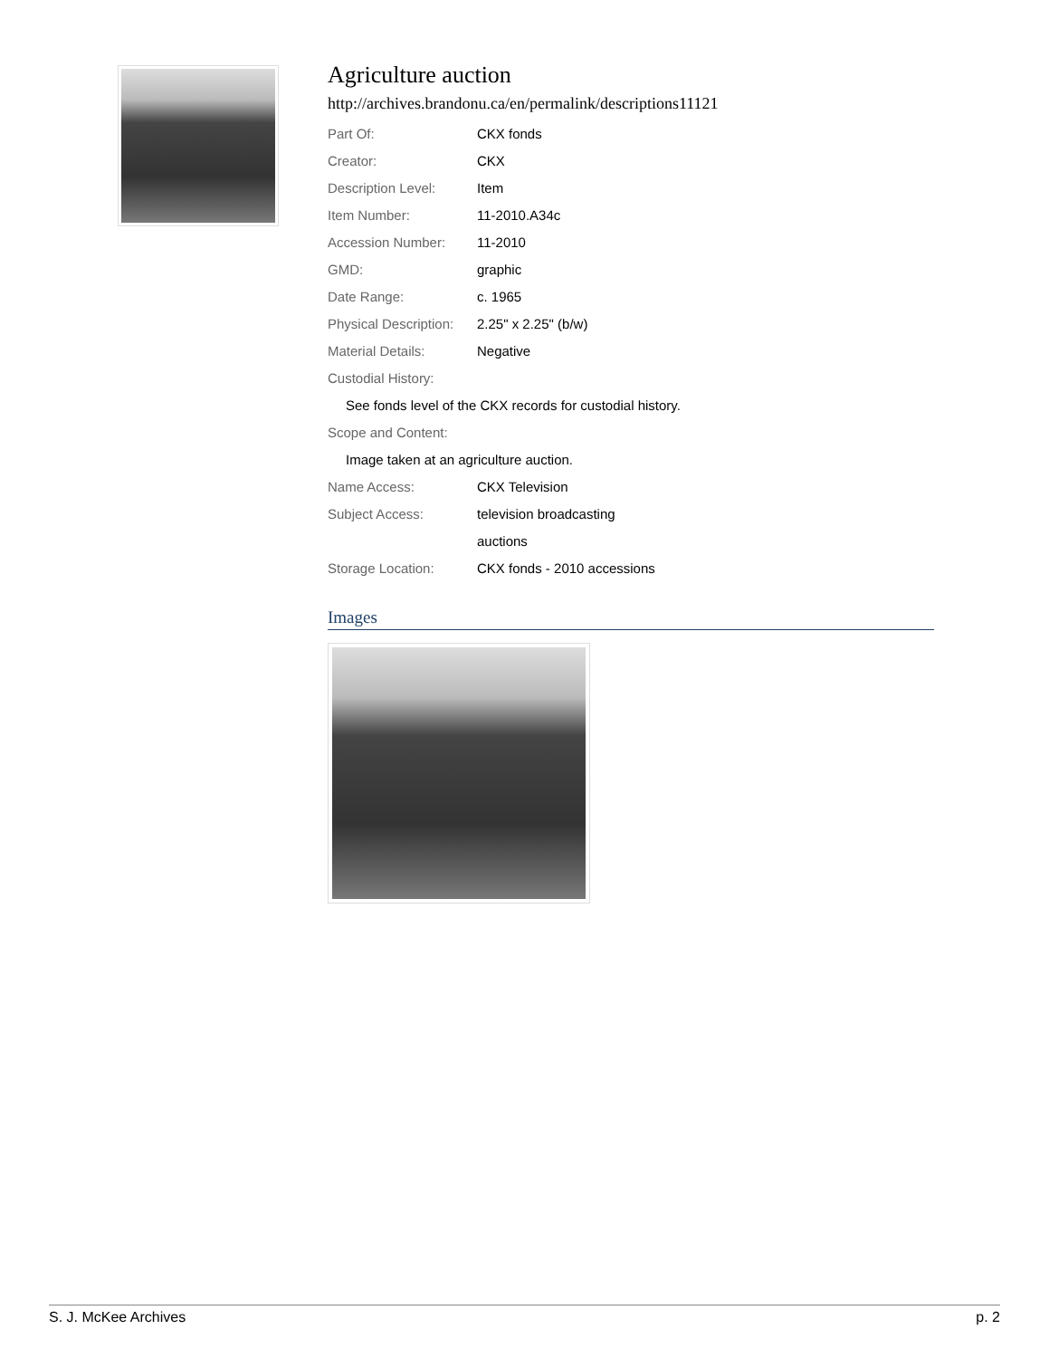Agriculture auction
http://archives.brandonu.ca/en/permalink/descriptions11121
| Part Of: | CKX fonds |
| Creator: | CKX |
| Description Level: | Item |
| Item Number: | 11-2010.A34c |
| Accession Number: | 11-2010 |
| GMD: | graphic |
| Date Range: | c. 1965 |
| Physical Description: | 2.25" x 2.25" (b/w) |
| Material Details: | Negative |
| Custodial History: | |
| See fonds level of the CKX records for custodial history. | |
| Scope and Content: | |
| Image taken at an agriculture auction. | |
| Name Access: | CKX Television |
| Subject Access: | television broadcasting |
| | auctions |
| Storage Location: | CKX fonds - 2010 accessions |
Images
S. J. McKee Archives p. 2